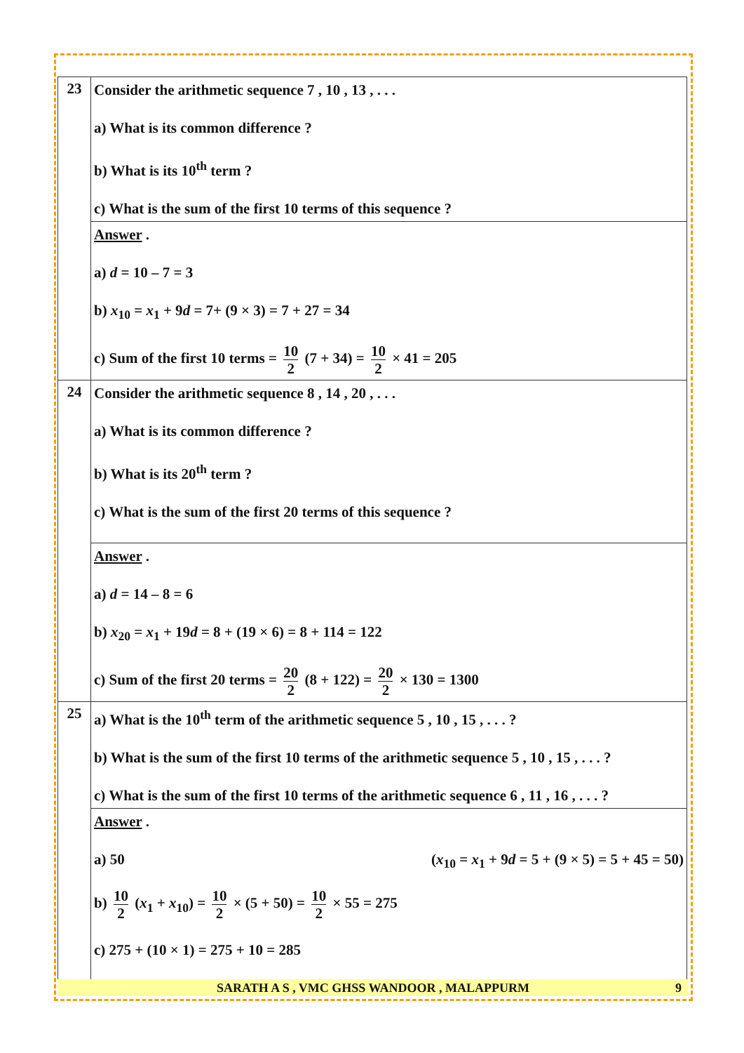| 23 | Consider the arithmetic sequence 7 , 10 , 13 , . . . a) What is its common difference ? b) What is its 10<sup>th</sup> term ? c) What is the sum of the first 10 terms of this sequence ? |
| | Answer . a) d = 10 – 7 = 3 b) x<sub>10</sub> = x<sub>1</sub> + 9 d = 7+ (9 × 3) = 7 + 27 = 34 c) Sum of the first 10 terms = 10 2 (7 + 34) = 10 2 × 41 = 205 |
| 24 | Consider the arithmetic sequence 8 , 14 , 20 , . . . a) What is its common difference ? b) What is its 20<sup>th</sup> term ? c) What is the sum of the first 20 terms of this sequence ? |
| | Answer . a) d = 14 – 8 = 6 b) x<sub>20</sub> = x<sub>1</sub> + 19 d = 8 + (19 × 6) = 8 + 114 = 122 c) Sum of the first 20 terms = 20 2 (8 + 122) = 20 2 × 130 = 1300 |
| 25 | a) What is the 10<sup>th</sup> term of the arithmetic sequence 5 , 10 , 15 , . . . ? b) What is the sum of the first 10 terms of the arithmetic sequence 5 , 10 , 15 , . . . ? c) What is the sum of the first 10 terms of the arithmetic sequence 6 , 11 , 16 , . . . ? |
| | Answer . a) 50 ( x<sub>10</sub> = x<sub>1</sub> + 9 d = 5 + (9 × 5) = 5 + 45 = 50) b) 10 2 ( x<sub>1</sub> + x<sub>10</sub>) = 10 2 × (5 + 50) = 10 2 × 55 = 275 c) 275 + (10 × 1) = 275 + 10 = 285 |
SARATH A S , VMC GHSS WANDOOR , MALAPPURM 9